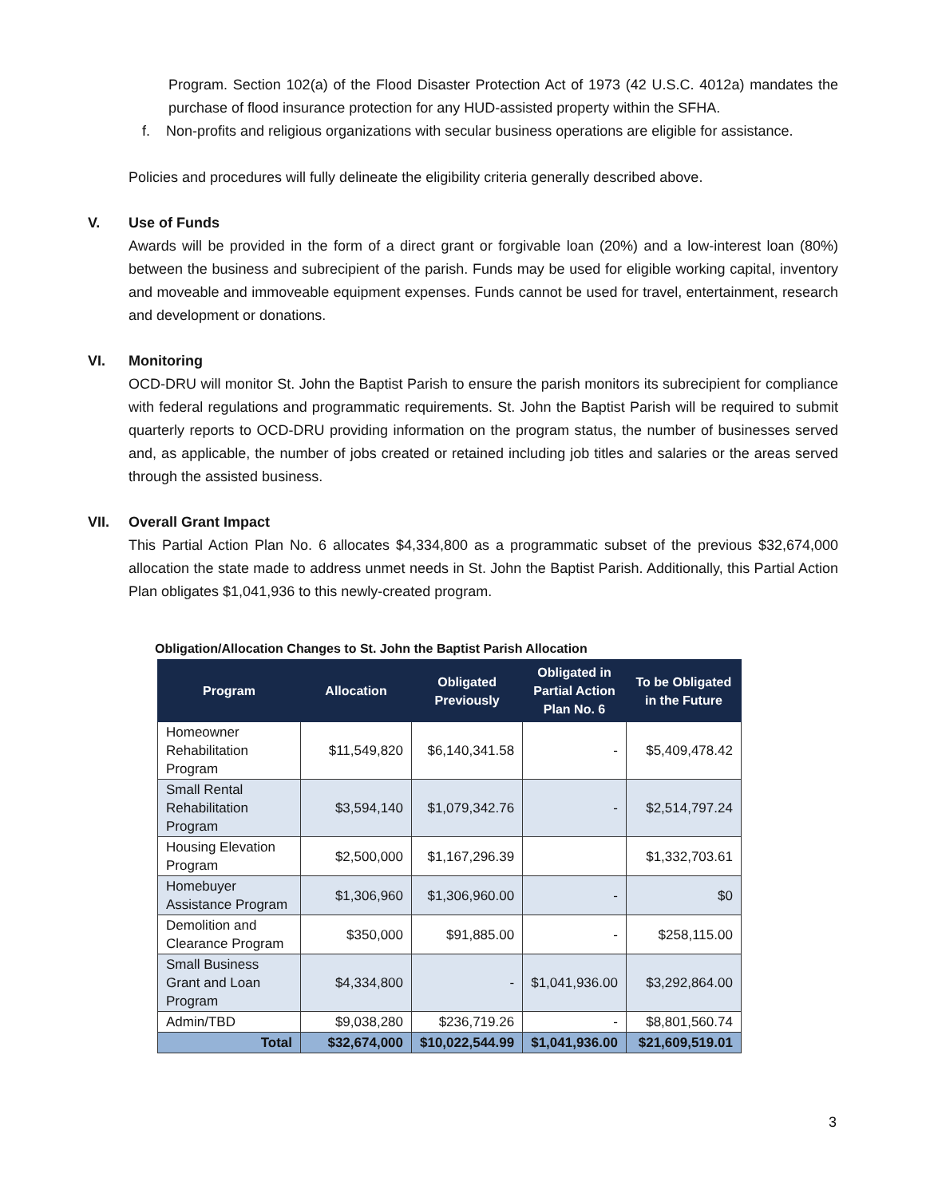Program. Section 102(a) of the Flood Disaster Protection Act of 1973 (42 U.S.C. 4012a) mandates the purchase of flood insurance protection for any HUD-assisted property within the SFHA.
f. Non-profits and religious organizations with secular business operations are eligible for assistance.
Policies and procedures will fully delineate the eligibility criteria generally described above.
V. Use of Funds
Awards will be provided in the form of a direct grant or forgivable loan (20%) and a low-interest loan (80%) between the business and subrecipient of the parish. Funds may be used for eligible working capital, inventory and moveable and immoveable equipment expenses. Funds cannot be used for travel, entertainment, research and development or donations.
VI. Monitoring
OCD-DRU will monitor St. John the Baptist Parish to ensure the parish monitors its subrecipient for compliance with federal regulations and programmatic requirements. St. John the Baptist Parish will be required to submit quarterly reports to OCD-DRU providing information on the program status, the number of businesses served and, as applicable, the number of jobs created or retained including job titles and salaries or the areas served through the assisted business.
VII. Overall Grant Impact
This Partial Action Plan No. 6 allocates $4,334,800 as a programmatic subset of the previous $32,674,000 allocation the state made to address unmet needs in St. John the Baptist Parish. Additionally, this Partial Action Plan obligates $1,041,936 to this newly-created program.
Obligation/Allocation Changes to St. John the Baptist Parish Allocation
| Program | Allocation | Obligated Previously | Obligated in Partial Action Plan No. 6 | To be Obligated in the Future |
| --- | --- | --- | --- | --- |
| Homeowner Rehabilitation Program | $11,549,820 | $6,140,341.58 | - | $5,409,478.42 |
| Small Rental Rehabilitation Program | $3,594,140 | $1,079,342.76 | - | $2,514,797.24 |
| Housing Elevation Program | $2,500,000 | $1,167,296.39 | | $1,332,703.61 |
| Homebuyer Assistance Program | $1,306,960 | $1,306,960.00 | - | $0 |
| Demolition and Clearance Program | $350,000 | $91,885.00 | - | $258,115.00 |
| Small Business Grant and Loan Program | $4,334,800 | - | $1,041,936.00 | $3,292,864.00 |
| Admin/TBD | $9,038,280 | $236,719.26 | - | $8,801,560.74 |
| Total | $32,674,000 | $10,022,544.99 | $1,041,936.00 | $21,609,519.01 |
3